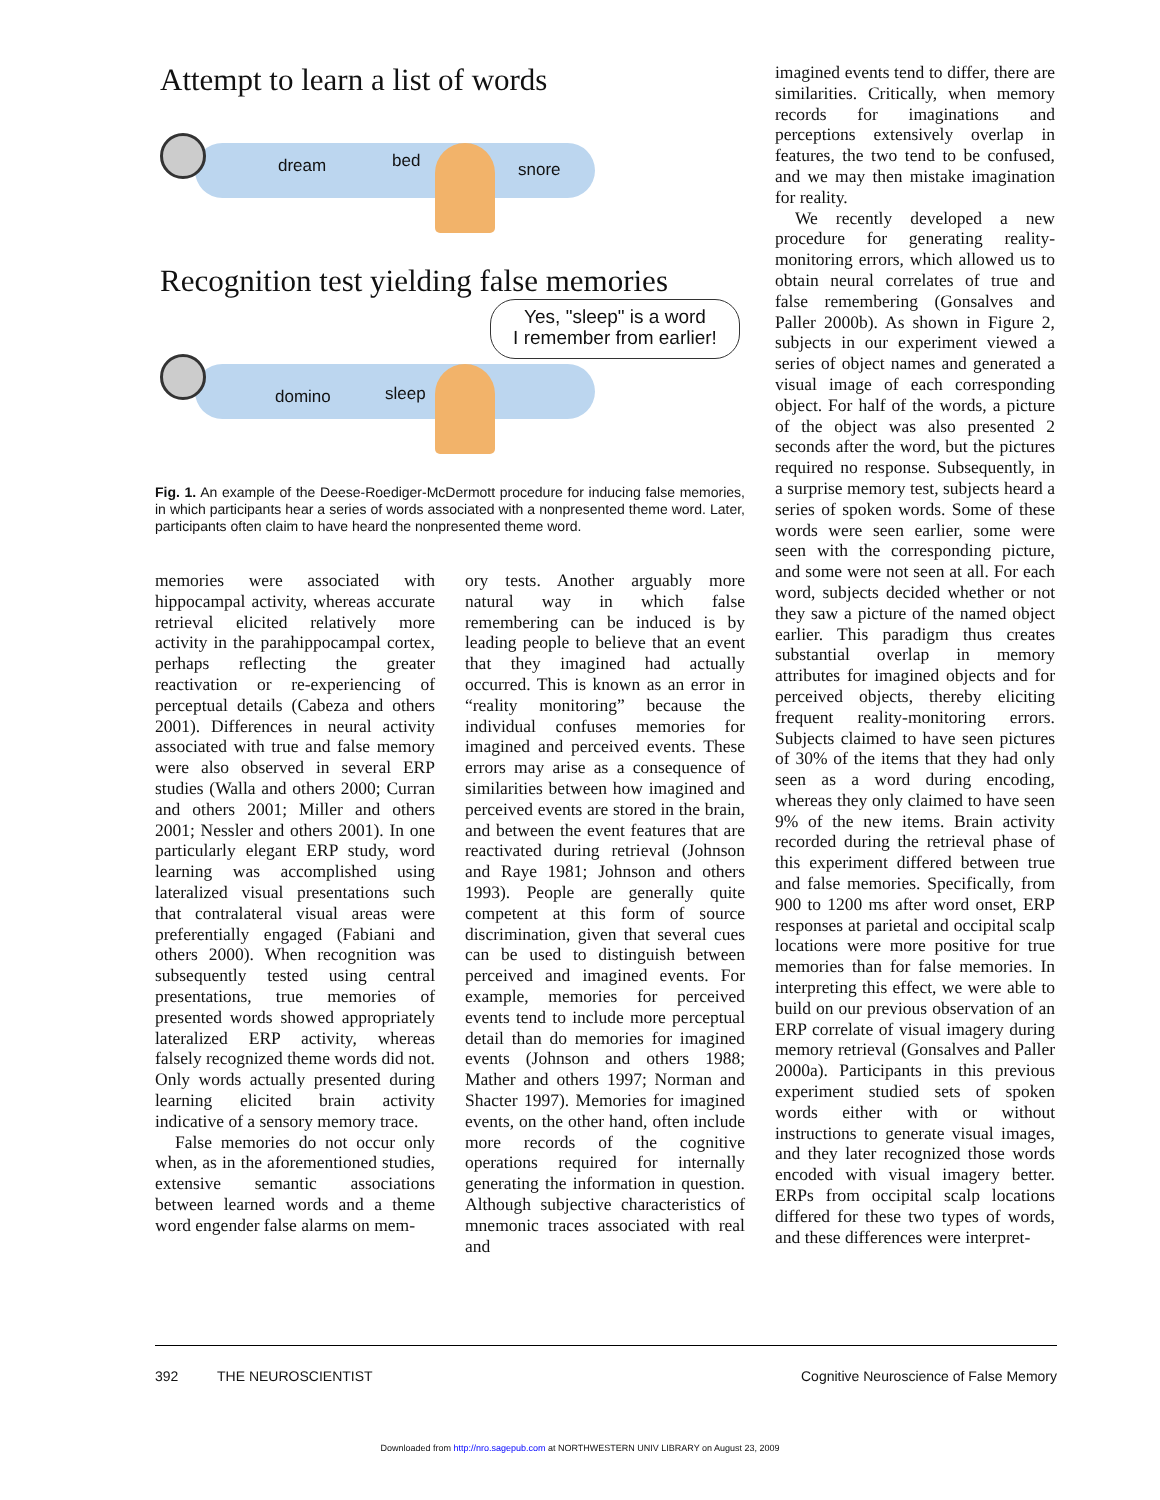Attempt to learn a list of words
dream bed snore
Recognition test yielding false memories
Yes, "sleep" is a word
I remember from earlier!
domino sleep
Fig. 1. An example of the Deese-Roediger-McDermott procedure for inducing false memories, in which participants hear a series of words associated with a nonpresented theme word. Later, participants often claim to have heard the nonpresented theme word.
memories were associated with hippocampal activity, whereas accurate retrieval elicited relatively more activity in the parahippocampal cortex, perhaps reflecting the greater reactivation or re-experiencing of perceptual details (Cabeza and others 2001). Differences in neural activity associated with true and false memory were also observed in several ERP studies (Walla and others 2000; Curran and others 2001; Miller and others 2001; Nessler and others 2001). In one particularly elegant ERP study, word learning was accomplished using lateralized visual presentations such that contralateral visual areas were preferentially engaged (Fabiani and others 2000). When recognition was subsequently tested using central presentations, true memories of presented words showed appropriately lateralized ERP activity, whereas falsely recognized theme words did not. Only words actually presented during learning elicited brain activity indicative of a sensory memory trace.
False memories do not occur only when, as in the aforementioned studies, extensive semantic associations between learned words and a theme word engender false alarms on mem-
ory tests. Another arguably more natural way in which false remembering can be induced is by leading people to believe that an event that they imagined had actually occurred. This is known as an error in “reality monitoring” because the individual confuses memories for imagined and perceived events. These errors may arise as a consequence of similarities between how imagined and perceived events are stored in the brain, and between the event features that are reactivated during retrieval (Johnson and Raye 1981; Johnson and others 1993). People are generally quite competent at this form of source discrimination, given that several cues can be used to distinguish between perceived and imagined events. For example, memories for perceived events tend to include more perceptual detail than do memories for imagined events (Johnson and others 1988; Mather and others 1997; Norman and Shacter 1997). Memories for imagined events, on the other hand, often include more records of the cognitive operations required for internally generating the information in question. Although subjective characteristics of mnemonic traces associated with real and
imagined events tend to differ, there are similarities. Critically, when memory records for imaginations and perceptions extensively overlap in features, the two tend to be confused, and we may then mistake imagination for reality.
We recently developed a new procedure for generating reality-monitoring errors, which allowed us to obtain neural correlates of true and false remembering (Gonsalves and Paller 2000b). As shown in Figure 2, subjects in our experiment viewed a series of object names and generated a visual image of each corresponding object. For half of the words, a picture of the object was also presented 2 seconds after the word, but the pictures required no response. Subsequently, in a surprise memory test, subjects heard a series of spoken words. Some of these words were seen earlier, some were seen with the corresponding picture, and some were not seen at all. For each word, subjects decided whether or not they saw a picture of the named object earlier. This paradigm thus creates substantial overlap in memory attributes for imagined objects and for perceived objects, thereby eliciting frequent reality-monitoring errors. Subjects claimed to have seen pictures of 30% of the items that they had only seen as a word during encoding, whereas they only claimed to have seen 9% of the new items. Brain activity recorded during the retrieval phase of this experiment differed between true and false memories. Specifically, from 900 to 1200 ms after word onset, ERP responses at parietal and occipital scalp locations were more positive for true memories than for false memories. In interpreting this effect, we were able to build on our previous observation of an ERP correlate of visual imagery during memory retrieval (Gonsalves and Paller 2000a). Participants in this previous experiment studied sets of spoken words either with or without instructions to generate visual images, and they later recognized those words encoded with visual imagery better. ERPs from occipital scalp locations differed for these two types of words, and these differences were interpret-
392 THE NEUROSCIENTIST Cognitive Neuroscience of False Memory
Downloaded from http://nro.sagepub.com at NORTHWESTERN UNIV LIBRARY on August 23, 2009